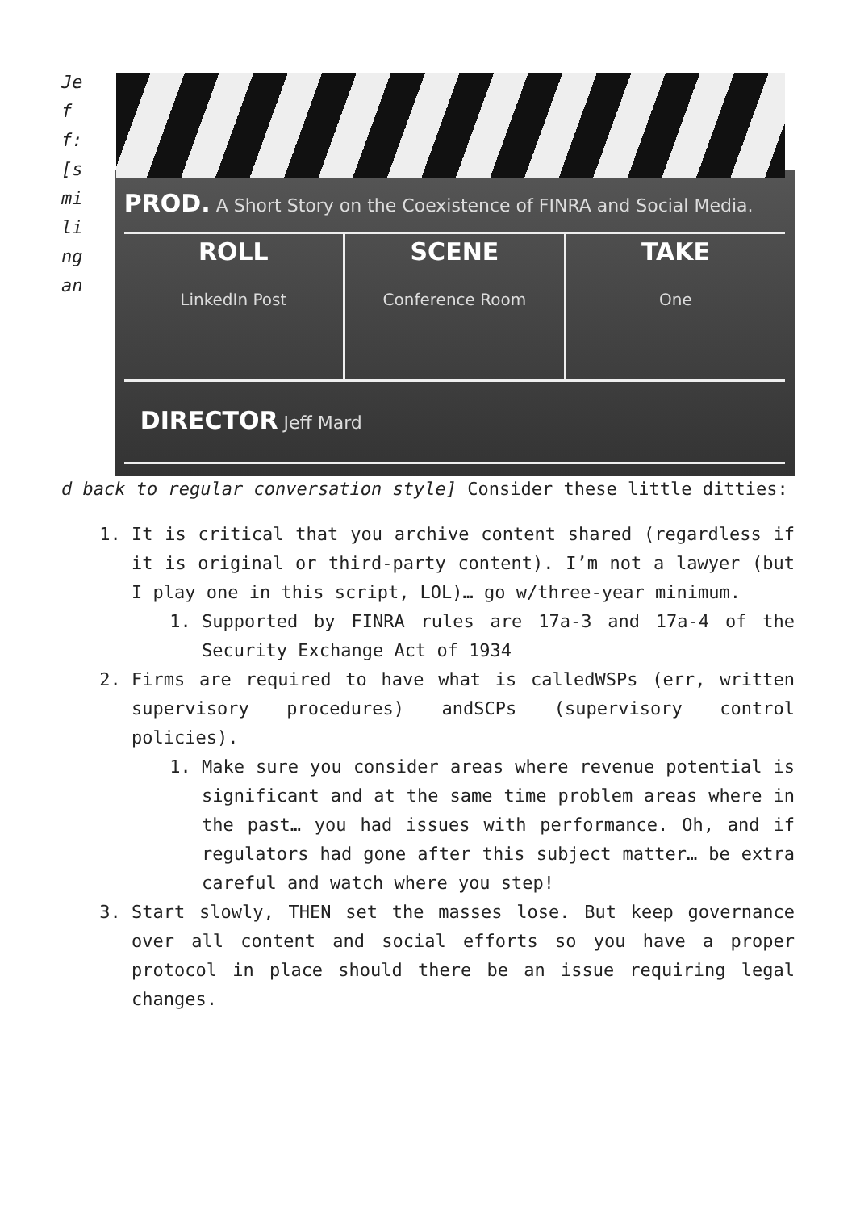Jeff:[smilingan
PROD. A Short Story on the Coexistence of FINRA and Social Media.
ROLL
LinkedIn Post
SCENE
Conference Room
TAKE
One
DIRECTOR Jeff Mard
d back to regular conversation style] Consider these little ditties:
1. It is critical that you archive content shared (regardless if it is original or third-party content). I’m not a lawyer (but I play one in this script, LOL)… go w/three-year minimum.
1. Supported by FINRA rules are 17a-3 and 17a-4 of the Security Exchange Act of 1934
2. Firms are required to have what is calledWSPs (err, written supervisory procedures) andSCPs (supervisory control policies).
1. Make sure you consider areas where revenue potential is significant and at the same time problem areas where in the past… you had issues with performance. Oh, and if regulators had gone after this subject matter… be extra careful and watch where you step!
3. Start slowly, THEN set the masses lose. But keep governance over all content and social efforts so you have a proper protocol in place should there be an issue requiring legal changes.